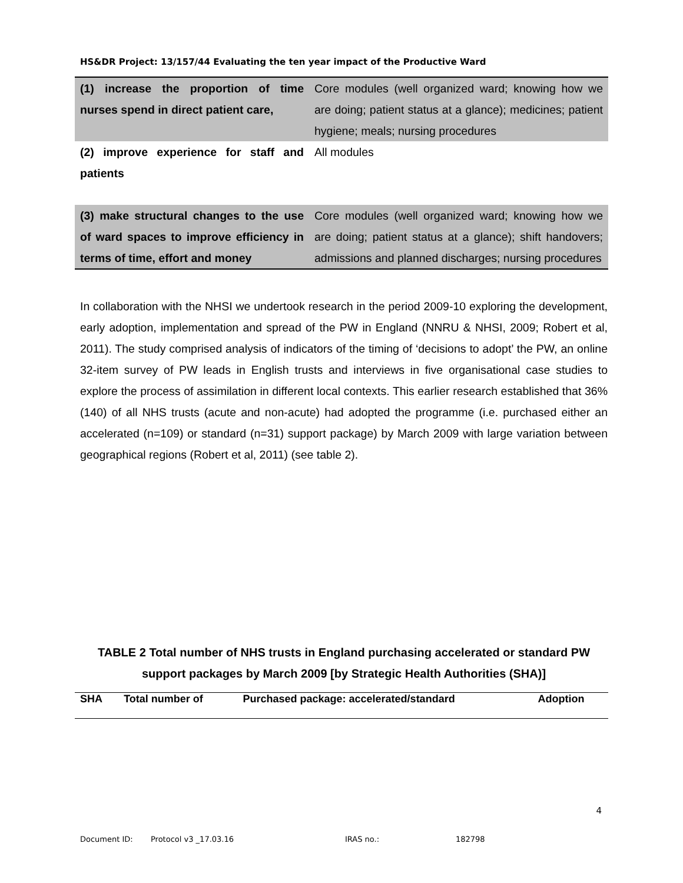HS&DR Project: 13/157/44 Evaluating the ten year impact of the Productive Ward
| (1) increase the proportion of time nurses spend in direct patient care, | Core modules (well organized ward; knowing how we are doing; patient status at a glance); medicines; patient hygiene; meals; nursing procedures |
| (2) improve experience for staff and patients | All modules |
| (3) make structural changes to the use of ward spaces to improve efficiency in terms of time, effort and money | Core modules (well organized ward; knowing how we are doing; patient status at a glance); shift handovers; admissions and planned discharges; nursing procedures |
In collaboration with the NHSI we undertook research in the period 2009-10 exploring the development, early adoption, implementation and spread of the PW in England (NNRU & NHSI, 2009; Robert et al, 2011). The study comprised analysis of indicators of the timing of ‘decisions to adopt’ the PW, an online 32-item survey of PW leads in English trusts and interviews in five organisational case studies to explore the process of assimilation in different local contexts. This earlier research established that 36% (140) of all NHS trusts (acute and non-acute) had adopted the programme (i.e. purchased either an accelerated (n=109) or standard (n=31) support package) by March 2009 with large variation between geographical regions (Robert et al, 2011) (see table 2).
TABLE 2 Total number of NHS trusts in England purchasing accelerated or standard PW support packages by March 2009 [by Strategic Health Authorities (SHA)]
| SHA | Total number of | Purchased package: accelerated/standard | Adoption |
| --- | --- | --- | --- |
4
Document ID: Protocol v3 _17.03.16 IRAS no.: 182798